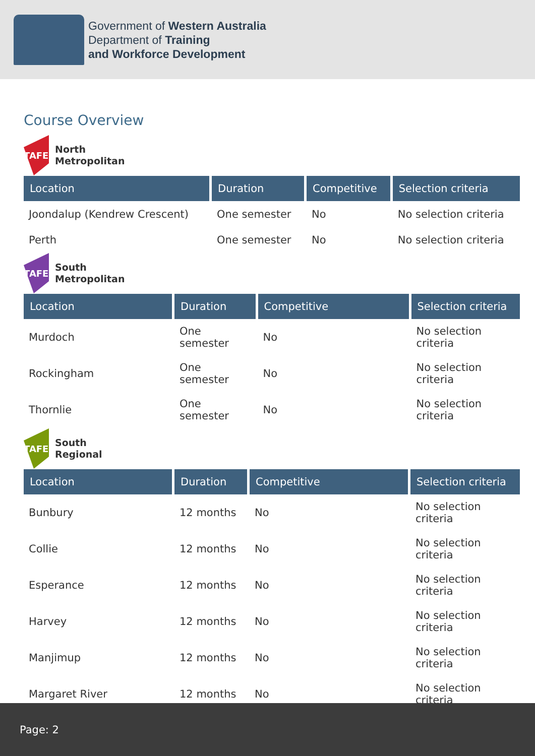Government of Western Australia
Department of Training
and Workforce Development
Course Overview
TAFE
North
Metropolitan
| Location | Duration | Competitive | Selection criteria |
| --- | --- | --- | --- |
| Joondalup (Kendrew Crescent) | One semester | No | No selection criteria |
| Perth | One semester | No | No selection criteria |
TAFE
South
Metropolitan
| Location | Duration | Competitive | Selection criteria |
| --- | --- | --- | --- |
| Murdoch | One semester | No | No selection criteria |
| Rockingham | One semester | No | No selection criteria |
| Thornlie | One semester | No | No selection criteria |
TAFE
South
Regional
| Location | Duration | Competitive | Selection criteria |
| --- | --- | --- | --- |
| Bunbury | 12 months | No | No selection criteria |
| Collie | 12 months | No | No selection criteria |
| Esperance | 12 months | No | No selection criteria |
| Harvey | 12 months | No | No selection criteria |
| Manjimup | 12 months | No | No selection criteria |
| Margaret River | 12 months | No | No selection criteria |
Page: 2